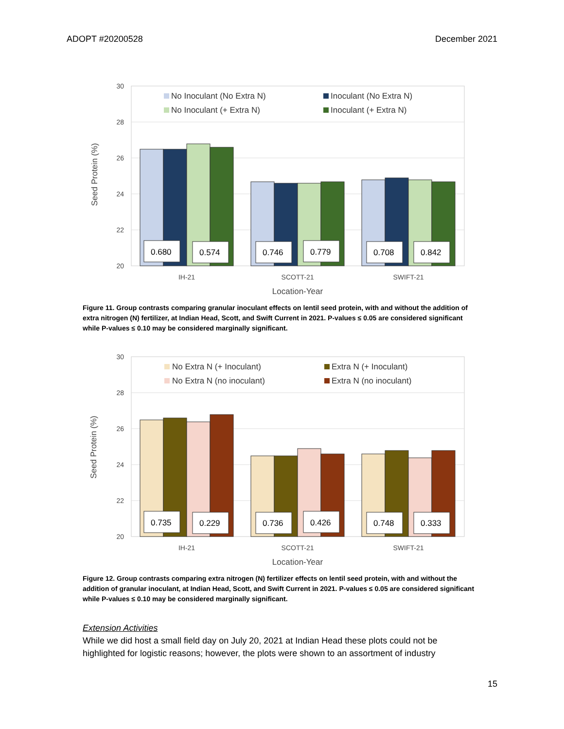ADOPT #20200528 December 2021
30
28
26
24
22
20
Seed Protein (%)
0.680
0.574
0.746
0.779
0.708
0.842
IH-21
SCOTT-21
SWIFT-21
Location-Year
No Inoculant (No Extra N)
Inoculant (No Extra N)
No Inoculant (+ Extra N)
Inoculant (+ Extra N)
Figure 11. Group contrasts comparing granular inoculant effects on lentil seed protein, with and without the addition of extra nitrogen (N) fertilizer, at Indian Head, Scott, and Swift Current in 2021. P-values ≤ 0.05 are considered significant while P-values ≤ 0.10 may be considered marginally significant.
30
28
26
24
22
20
Seed Protein (%)
0.735
0.229
0.736
0.426
0.748
0.333
IH-21
SCOTT-21
SWIFT-21
Location-Year
No Extra N (+ Inoculant)
Extra N (+ Inoculant)
No Extra N (no inoculant)
Extra N (no inoculant)
Figure 12. Group contrasts comparing extra nitrogen (N) fertilizer effects on lentil seed protein, with and without the addition of granular inoculant, at Indian Head, Scott, and Swift Current in 2021. P-values ≤ 0.05 are considered significant while P-values ≤ 0.10 may be considered marginally significant.
Extension Activities
While we did host a small field day on July 20, 2021 at Indian Head these plots could not be highlighted for logistic reasons; however, the plots were shown to an assortment of industry
15